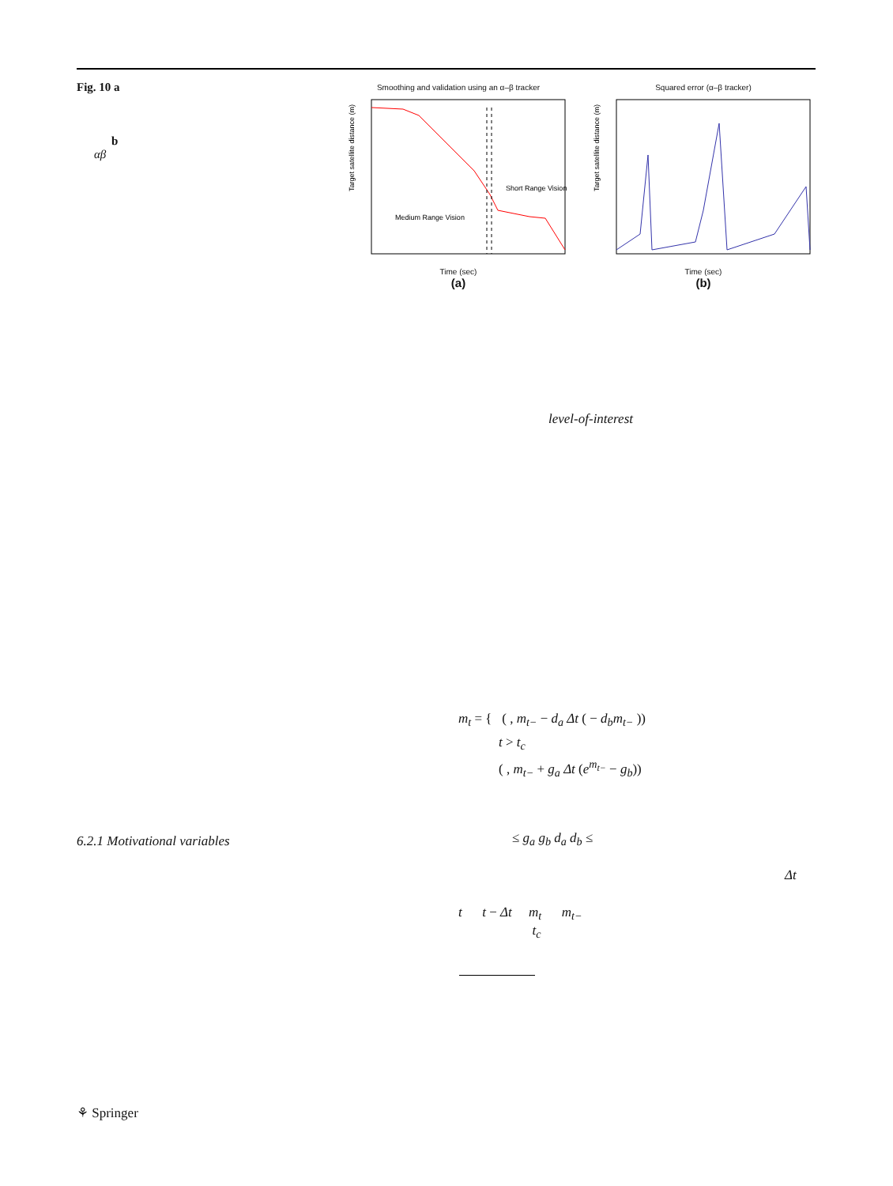Fig. 10 a
b
αβ
Smoothing and validation using an α–β tracker
Short Range Vision
Medium Range Vision
Target satellite distance (m)
Time (sec)
(a)
Squared error (α–β tracker)
Target satellite distance (m)
Time (sec)
(b)
level-of-interest
m<sub>t</sub> = { ( , m<sub>t−</sub> − d<sub>a</sub> Δt ( − d<sub>b</sub>m<sub>t−</sub> ))
t > t<sub>c</sub>
( , m<sub>t−</sub> + g<sub>a</sub> Δt (e<sup>m<sub>t−</sub></sup> − g<sub>b</sub>))
6.2.1 Motivational variables ≤ g<sub>a</sub> g<sub>b</sub> d<sub>a</sub> d<sub>b</sub> ≤
Δt
t t − Δt m<sub>t</sub> m<sub>t−</sub>
t<sub>c</sub>
⚘ Springer